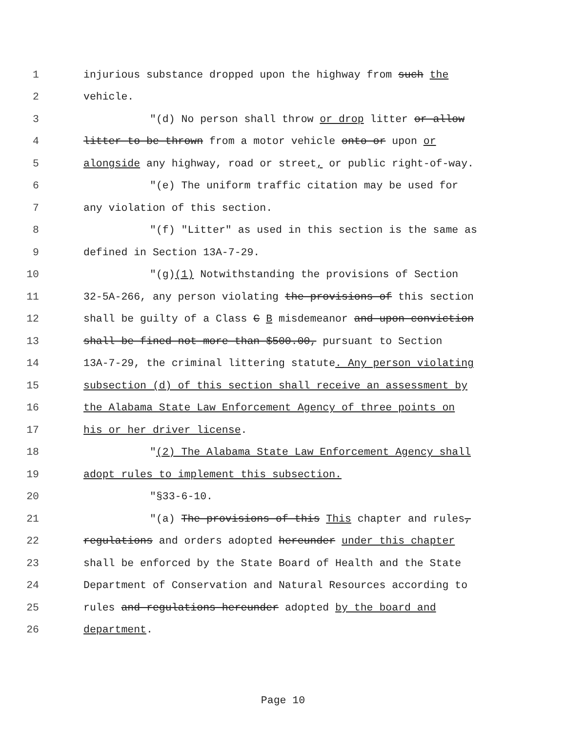1 injurious substance dropped upon the highway from such the
2 vehicle.
3 "(d) No person shall throw or drop litter or allow
4 litter to be thrown from a motor vehicle onto or upon or
5 alongside any highway, road or street, or public right-of-way.
6 "(e) The uniform traffic citation may be used for
7 any violation of this section.
8 "(f) "Litter" as used in this section is the same as
9 defined in Section 13A-7-29.
10 "(g)(1) Notwithstanding the provisions of Section
11 32-5A-266, any person violating the provisions of this section
12 shall be guilty of a Class C B misdemeanor and upon conviction
13 shall be fined not more than $500.00, pursuant to Section
14 13A-7-29, the criminal littering statute. Any person violating
15 subsection (d) of this section shall receive an assessment by
16 the Alabama State Law Enforcement Agency of three points on
17 his or her driver license.
18 "(2) The Alabama State Law Enforcement Agency shall
19 adopt rules to implement this subsection.
20 "§33-6-10.
21 "(a) The provisions of this This chapter and rules,
22 regulations and orders adopted hereunder under this chapter
23 shall be enforced by the State Board of Health and the State
24 Department of Conservation and Natural Resources according to
25 rules and regulations hereunder adopted by the board and
26 department.
Page 10